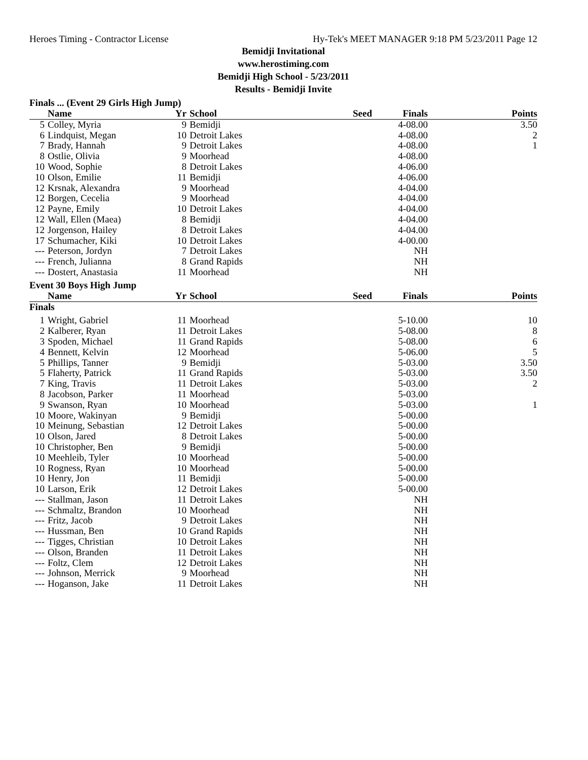Heroes Timing - Contractor License Hy-Tek's MEET MANAGER 9:18 PM 5/23/2011 Page 12
Bemidji Invitational
www.herostiming.com
Bemidji High School - 5/23/2011
Results - Bemidji Invite
Finals ... (Event 29 Girls High Jump)
| | Name | Yr | School | Seed | Finals | Points |
| --- | --- | --- | --- | --- | --- | --- |
| 5 | Colley, Myria | 9 | Bemidji | | 4-08.00 | 3.50 |
| 6 | Lindquist, Megan | 10 | Detroit Lakes | | 4-08.00 | 2 |
| 7 | Brady, Hannah | 9 | Detroit Lakes | | 4-08.00 | 1 |
| 8 | Ostlie, Olivia | 9 | Moorhead | | 4-08.00 | |
| 10 | Wood, Sophie | 8 | Detroit Lakes | | 4-06.00 | |
| 10 | Olson, Emilie | 11 | Bemidji | | 4-06.00 | |
| 12 | Krsnak, Alexandra | 9 | Moorhead | | 4-04.00 | |
| 12 | Borgen, Cecelia | 9 | Moorhead | | 4-04.00 | |
| 12 | Payne, Emily | 10 | Detroit Lakes | | 4-04.00 | |
| 12 | Wall, Ellen (Maea) | 8 | Bemidji | | 4-04.00 | |
| 12 | Jorgenson, Hailey | 8 | Detroit Lakes | | 4-04.00 | |
| 17 | Schumacher, Kiki | 10 | Detroit Lakes | | 4-00.00 | |
| --- | Peterson, Jordyn | 7 | Detroit Lakes | | NH | |
| --- | French, Julianna | 8 | Grand Rapids | | NH | |
| --- | Dostert, Anastasia | 11 | Moorhead | | NH | |
Event 30 Boys High Jump
| | Name | Yr | School | Seed | Finals | Points |
| --- | --- | --- | --- | --- | --- | --- |
| Finals | | | | | | |
| 1 | Wright, Gabriel | 11 | Moorhead | | 5-10.00 | 10 |
| 2 | Kalberer, Ryan | 11 | Detroit Lakes | | 5-08.00 | 8 |
| 3 | Spoden, Michael | 11 | Grand Rapids | | 5-08.00 | 6 |
| 4 | Bennett, Kelvin | 12 | Moorhead | | 5-06.00 | 5 |
| 5 | Phillips, Tanner | 9 | Bemidji | | 5-03.00 | 3.50 |
| 5 | Flaherty, Patrick | 11 | Grand Rapids | | 5-03.00 | 3.50 |
| 7 | King, Travis | 11 | Detroit Lakes | | 5-03.00 | 2 |
| 8 | Jacobson, Parker | 11 | Moorhead | | 5-03.00 | |
| 9 | Swanson, Ryan | 10 | Moorhead | | 5-03.00 | 1 |
| 10 | Moore, Wakinyan | 9 | Bemidji | | 5-00.00 | |
| 10 | Meinung, Sebastian | 12 | Detroit Lakes | | 5-00.00 | |
| 10 | Olson, Jared | 8 | Detroit Lakes | | 5-00.00 | |
| 10 | Christopher, Ben | 9 | Bemidji | | 5-00.00 | |
| 10 | Meehleib, Tyler | 10 | Moorhead | | 5-00.00 | |
| 10 | Rogness, Ryan | 10 | Moorhead | | 5-00.00 | |
| 10 | Henry, Jon | 11 | Bemidji | | 5-00.00 | |
| 10 | Larson, Erik | 12 | Detroit Lakes | | 5-00.00 | |
| --- | Stallman, Jason | 11 | Detroit Lakes | | NH | |
| --- | Schmaltz, Brandon | 10 | Moorhead | | NH | |
| --- | Fritz, Jacob | 9 | Detroit Lakes | | NH | |
| --- | Hussman, Ben | 10 | Grand Rapids | | NH | |
| --- | Tigges, Christian | 10 | Detroit Lakes | | NH | |
| --- | Olson, Branden | 11 | Detroit Lakes | | NH | |
| --- | Foltz, Clem | 12 | Detroit Lakes | | NH | |
| --- | Johnson, Merrick | 9 | Moorhead | | NH | |
| --- | Hoganson, Jake | 11 | Detroit Lakes | | NH | |